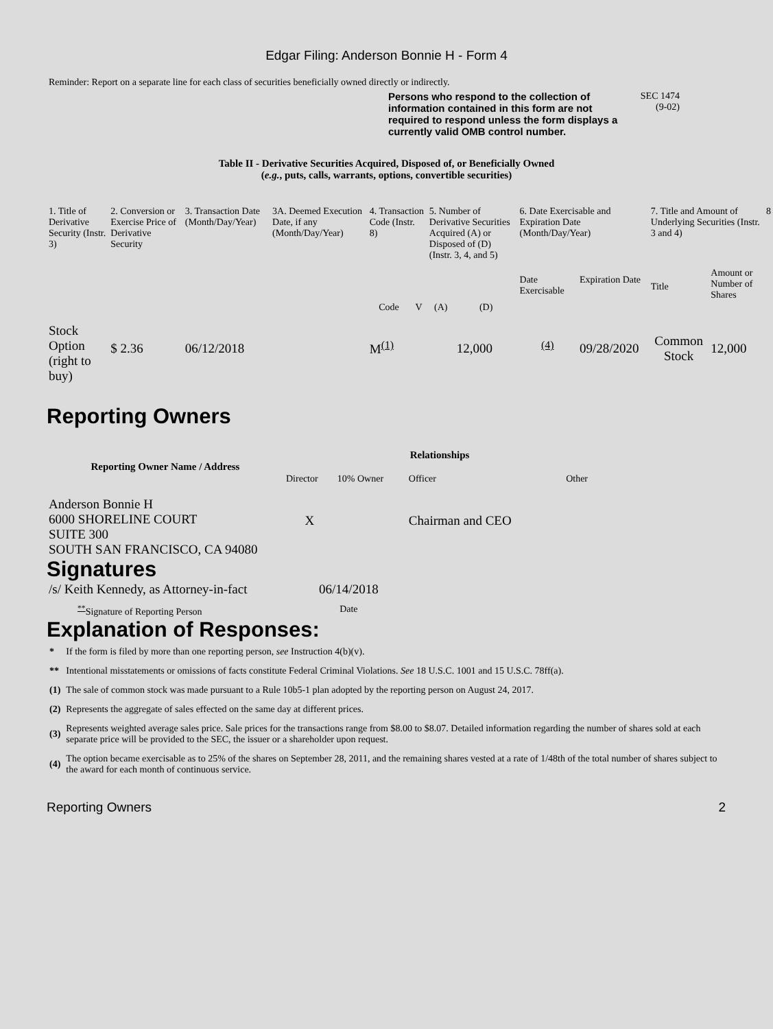Edgar Filing: Anderson Bonnie H - Form 4
Reminder: Report on a separate line for each class of securities beneficially owned directly or indirectly.
Persons who respond to the collection of information contained in this form are not required to respond unless the form displays a currently valid OMB control number.
SEC 1474
(9-02)
Table II - Derivative Securities Acquired, Disposed of, or Beneficially Owned
(e.g., puts, calls, warrants, options, convertible securities)
| 1. Title of Derivative Security (Instr. 3) | 2. Conversion or Exercise Price of Derivative Security | 3. Transaction Date (Month/Day/Year) | 3A. Deemed Execution Date, if any (Month/Day/Year) | 4. Transaction Code (Instr. 8) | | 5. Number of Derivative Securities Acquired (A) or Disposed of (D) (Instr. 3, 4, and 5) | | 6. Date Exercisable and Expiration Date (Month/Day/Year) | | 7. Title and Amount of Underlying Securities (Instr. 3 and 4) | | 8 |
| | | | | Code | V | (A) | (D) | Date Exercisable | Expiration Date | Title | Amount or Number of Shares | |
| Stock Option (right to buy) | $ 2.36 | 06/12/2018 | | M<sup>(1)</sup> | | | 12,000 | <sup>(4)</sup> | 09/28/2020 | Common Stock | 12,000 | |
Reporting Owners
| Reporting Owner Name / Address | Relationships | | | |
| --- | --- | --- | --- | --- |
| | Director | 10% Owner | Officer | Other |
| Anderson Bonnie H 6000 SHORELINE COURT SUITE 300 SOUTH SAN FRANCISCO, CA 94080 | X | | Chairman and CEO | |
Signatures
| /s/ Keith Kennedy, as Attorney-in-fact | 06/14/2018 |
| <sup>**</sup> Signature of Reporting Person | Date |
Explanation of Responses:
| * | If the form is filed by more than one reporting person, see Instruction 4(b)(v). |
| ** | Intentional misstatements or omissions of facts constitute Federal Criminal Violations. See 18 U.S.C. 1001 and 15 U.S.C. 78ff(a). |
| (1) | The sale of common stock was made pursuant to a Rule 10b5-1 plan adopted by the reporting person on August 24, 2017. |
| (2) | Represents the aggregate of sales effected on the same day at different prices. |
| (3) | Represents weighted average sales price. Sale prices for the transactions range from $8.00 to $8.07. Detailed information regarding the number of shares sold at each separate price will be provided to the SEC, the issuer or a shareholder upon request. |
| (4) | The option became exercisable as to 25% of the shares on September 28, 2011, and the remaining shares vested at a rate of 1/48th of the total number of shares subject to the award for each month of continuous service. |
Reporting Owners 2